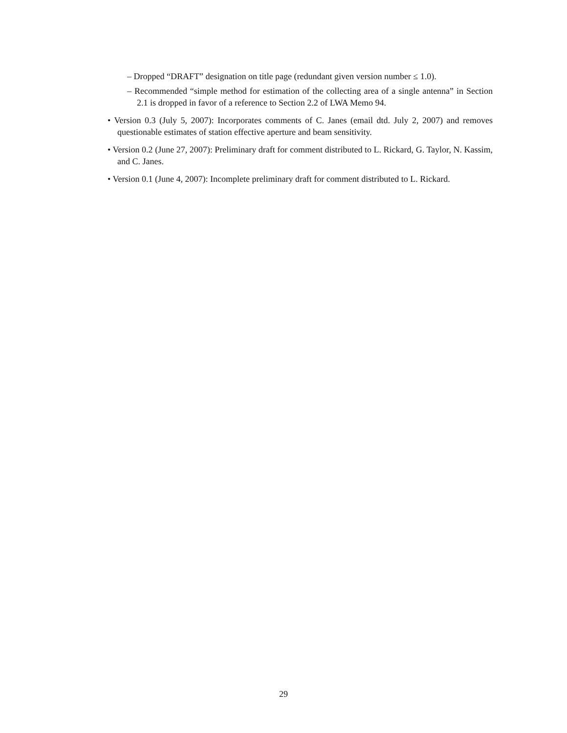– Dropped “DRAFT” designation on title page (redundant given version number ≤ 1.0).
– Recommended “simple method for estimation of the collecting area of a single antenna” in Section 2.1 is dropped in favor of a reference to Section 2.2 of LWA Memo 94.
• Version 0.3 (July 5, 2007): Incorporates comments of C. Janes (email dtd. July 2, 2007) and removes questionable estimates of station effective aperture and beam sensitivity.
• Version 0.2 (June 27, 2007): Preliminary draft for comment distributed to L. Rickard, G. Taylor, N. Kassim, and C. Janes.
• Version 0.1 (June 4, 2007): Incomplete preliminary draft for comment distributed to L. Rickard.
29